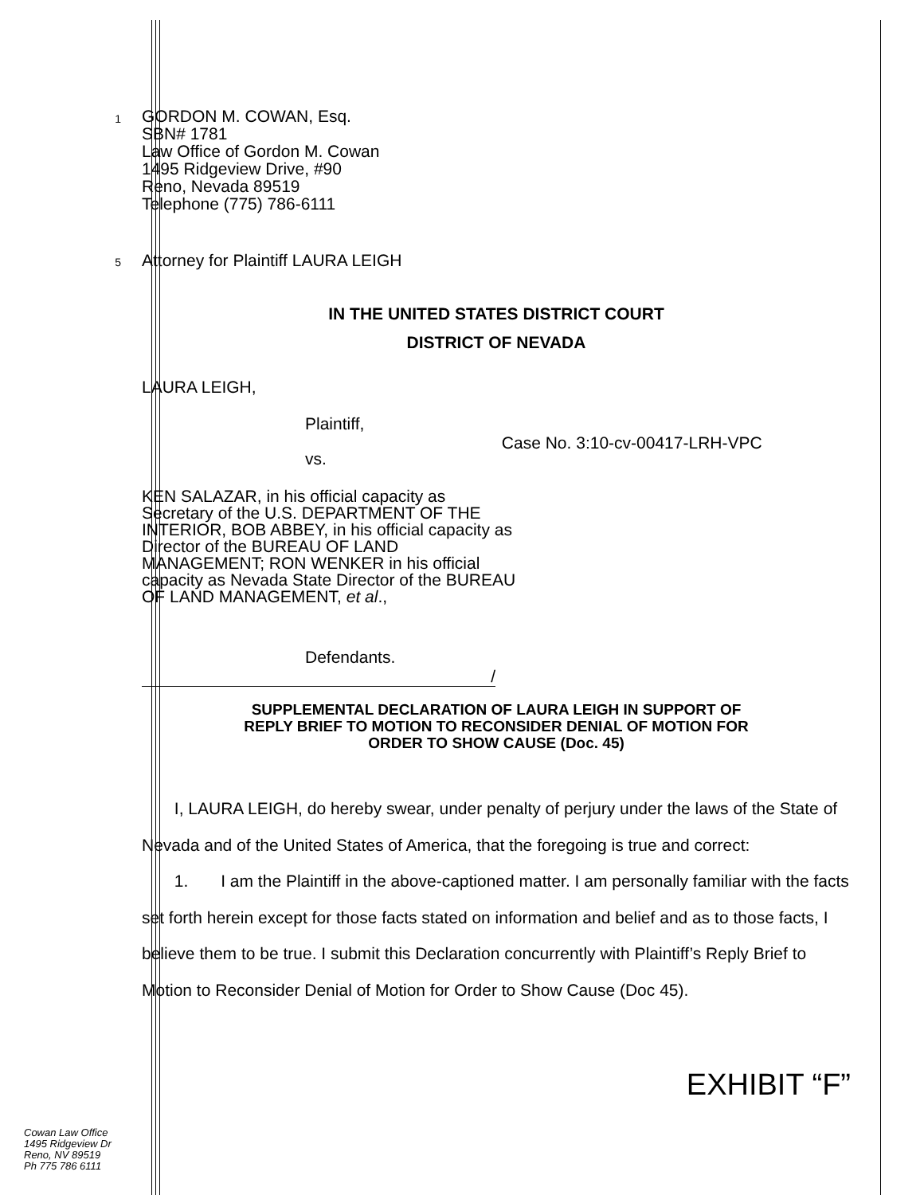1
GORDON M. COWAN, Esq.
SBN# 1781
Law Office of Gordon M. Cowan
1495 Ridgeview Drive, #90
Reno, Nevada 89519
Telephone (775) 786-6111
5
Attorney for Plaintiff LAURA LEIGH
IN THE UNITED STATES DISTRICT COURT
DISTRICT OF NEVADA
LAURA LEIGH,
Plaintiff,
vs. Case No. 3:10-cv-00417-LRH-VPC
KEN SALAZAR, in his official capacity as Secretary of the U.S. DEPARTMENT OF THE INTERIOR, BOB ABBEY, in his official capacity as Director of the BUREAU OF LAND MANAGEMENT; RON WENKER in his official capacity as Nevada State Director of the BUREAU OF LAND MANAGEMENT, et al.,
Defendants.
/
SUPPLEMENTAL DECLARATION OF LAURA LEIGH IN SUPPORT OF
REPLY BRIEF TO MOTION TO RECONSIDER DENIAL OF MOTION FOR
ORDER TO SHOW CAUSE (Doc. 45)
I, LAURA LEIGH, do hereby swear, under penalty of perjury under the laws of the State of Nevada and of the United States of America, that the foregoing is true and correct:
1. I am the Plaintiff in the above-captioned matter. I am personally familiar with the facts set forth herein except for those facts stated on information and belief and as to those facts, I believe them to be true. I submit this Declaration concurrently with Plaintiff’s Reply Brief to Motion to Reconsider Denial of Motion for Order to Show Cause (Doc 45).
EXHIBIT “F”
Cowan Law Office
1495 Ridgeview Dr
Reno, NV 89519
Ph 775 786 6111